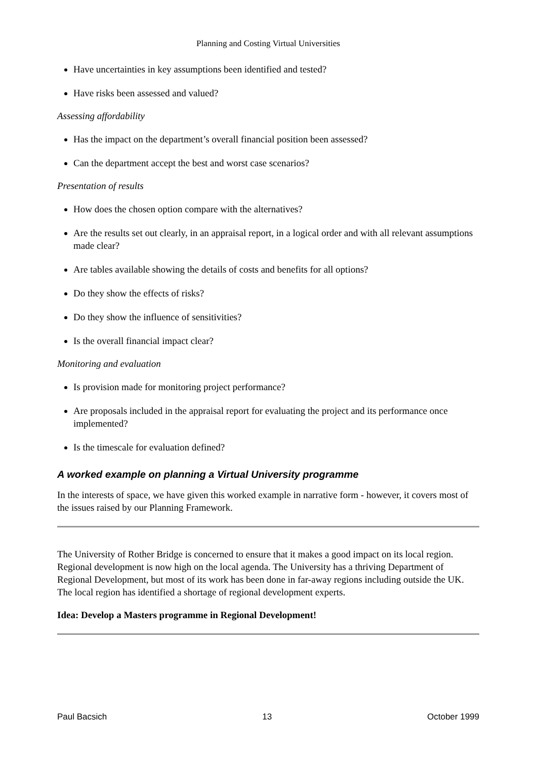Planning and Costing Virtual Universities
Have uncertainties in key assumptions been identified and tested?
Have risks been assessed and valued?
Assessing affordability
Has the impact on the department’s overall financial position been assessed?
Can the department accept the best and worst case scenarios?
Presentation of results
How does the chosen option compare with the alternatives?
Are the results set out clearly, in an appraisal report, in a logical order and with all relevant assumptions made clear?
Are tables available showing the details of costs and benefits for all options?
Do they show the effects of risks?
Do they show the influence of sensitivities?
Is the overall financial impact clear?
Monitoring and evaluation
Is provision made for monitoring project performance?
Are proposals included in the appraisal report for evaluating the project and its performance once implemented?
Is the timescale for evaluation defined?
A worked example on planning a Virtual University programme
In the interests of space, we have given this worked example in narrative form - however, it covers most of the issues raised by our Planning Framework.
The University of Rother Bridge is concerned to ensure that it makes a good impact on its local region. Regional development is now high on the local agenda. The University has a thriving Department of Regional Development, but most of its work has been done in far-away regions including outside the UK. The local region has identified a shortage of regional development experts.
Idea: Develop a Masters programme in Regional Development!
Paul Bacsich 13 October 1999